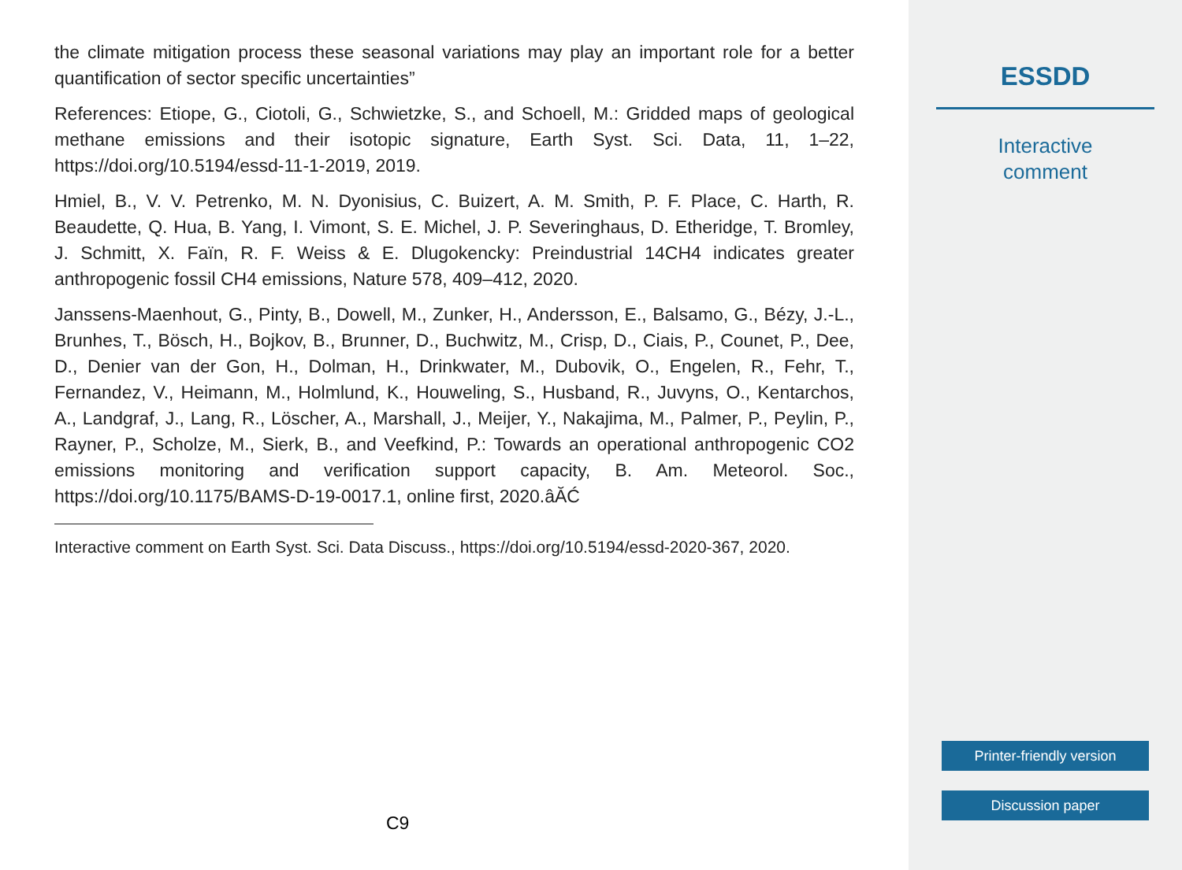the climate mitigation process these seasonal variations may play an important role for a better quantification of sector specific uncertainties”
References: Etiope, G., Ciotoli, G., Schwietzke, S., and Schoell, M.: Gridded maps of geological methane emissions and their isotopic signature, Earth Syst. Sci. Data, 11, 1–22, https://doi.org/10.5194/essd-11-1-2019, 2019.
Hmiel, B., V. V. Petrenko, M. N. Dyonisius, C. Buizert, A. M. Smith, P. F. Place, C. Harth, R. Beaudette, Q. Hua, B. Yang, I. Vimont, S. E. Michel, J. P. Severinghaus, D. Etheridge, T. Bromley, J. Schmitt, X. Faïn, R. F. Weiss & E. Dlugokencky: Preindustrial 14CH4 indicates greater anthropogenic fossil CH4 emissions, Nature 578, 409–412, 2020.
Janssens-Maenhout, G., Pinty, B., Dowell, M., Zunker, H., Andersson, E., Balsamo, G., Bézy, J.-L., Brunhes, T., Bösch, H., Bojkov, B., Brunner, D., Buchwitz, M., Crisp, D., Ciais, P., Counet, P., Dee, D., Denier van der Gon, H., Dolman, H., Drinkwater, M., Dubovik, O., Engelen, R., Fehr, T., Fernandez, V., Heimann, M., Holmlund, K., Houweling, S., Husband, R., Juvyns, O., Kentarchos, A., Landgraf, J., Lang, R., Löscher, A., Marshall, J., Meijer, Y., Nakajima, M., Palmer, P., Peylin, P., Rayner, P., Scholze, M., Sierk, B., and Veefkind, P.: Towards an operational anthropogenic CO2 emissions monitoring and verification support capacity, B. Am. Meteorol. Soc., https://doi.org/10.1175/BAMS-D-19-0017.1, online first, 2020.âĂĆ
Interactive comment on Earth Syst. Sci. Data Discuss., https://doi.org/10.5194/essd-2020-367, 2020.
C9
ESSDD
Interactive
comment
Printer-friendly version
Discussion paper